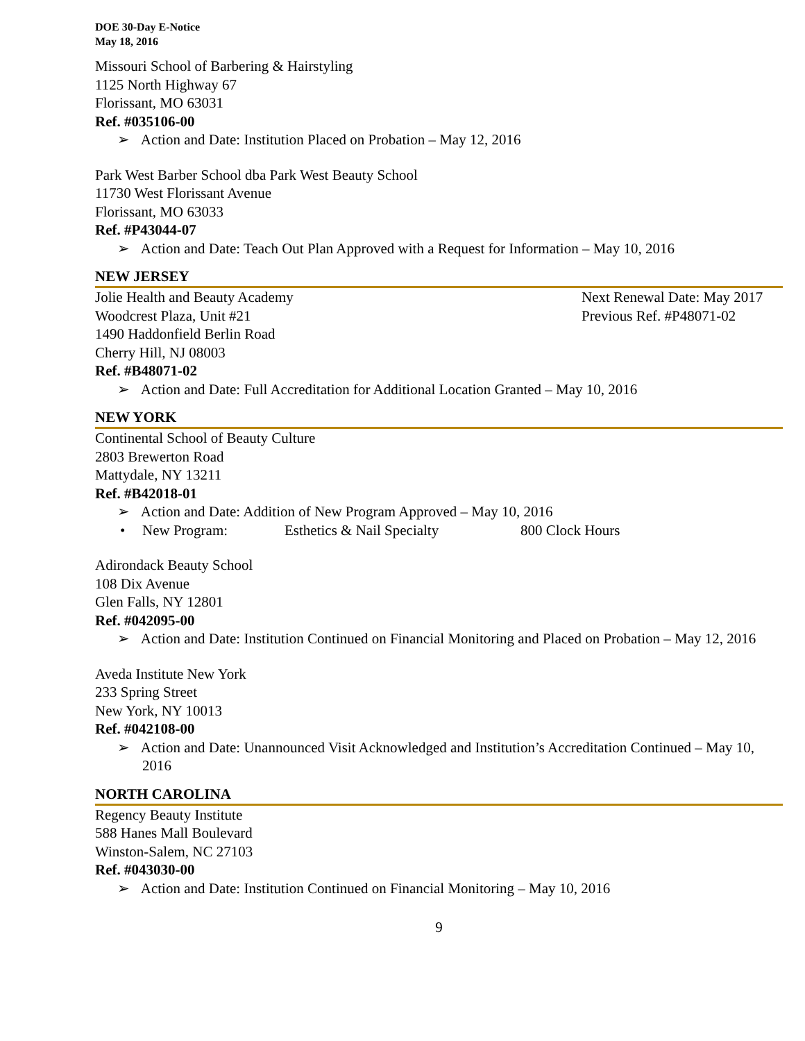DOE 30-Day E-Notice
May 18, 2016
Missouri School of Barbering & Hairstyling
1125 North Highway 67
Florissant, MO 63031
Ref. #035106-00
➢ Action and Date: Institution Placed on Probation – May 12, 2016
Park West Barber School dba Park West Beauty School
11730 West Florissant Avenue
Florissant, MO 63033
Ref. #P43044-07
➢ Action and Date: Teach Out Plan Approved with a Request for Information – May 10, 2016
NEW JERSEY
Jolie Health and Beauty Academy Next Renewal Date: May 2017
Woodcrest Plaza, Unit #21 Previous Ref. #P48071-02
1490 Haddonfield Berlin Road
Cherry Hill, NJ 08003
Ref. #B48071-02
➢ Action and Date: Full Accreditation for Additional Location Granted – May 10, 2016
NEW YORK
Continental School of Beauty Culture
2803 Brewerton Road
Mattydale, NY 13211
Ref. #B42018-01
➢ Action and Date: Addition of New Program Approved – May 10, 2016
• New Program: Esthetics & Nail Specialty 800 Clock Hours
Adirondack Beauty School
108 Dix Avenue
Glen Falls, NY 12801
Ref. #042095-00
➢ Action and Date: Institution Continued on Financial Monitoring and Placed on Probation – May 12, 2016
Aveda Institute New York
233 Spring Street
New York, NY 10013
Ref. #042108-00
➢ Action and Date: Unannounced Visit Acknowledged and Institution’s Accreditation Continued – May 10, 2016
NORTH CAROLINA
Regency Beauty Institute
588 Hanes Mall Boulevard
Winston-Salem, NC 27103
Ref. #043030-00
➢ Action and Date: Institution Continued on Financial Monitoring – May 10, 2016
9